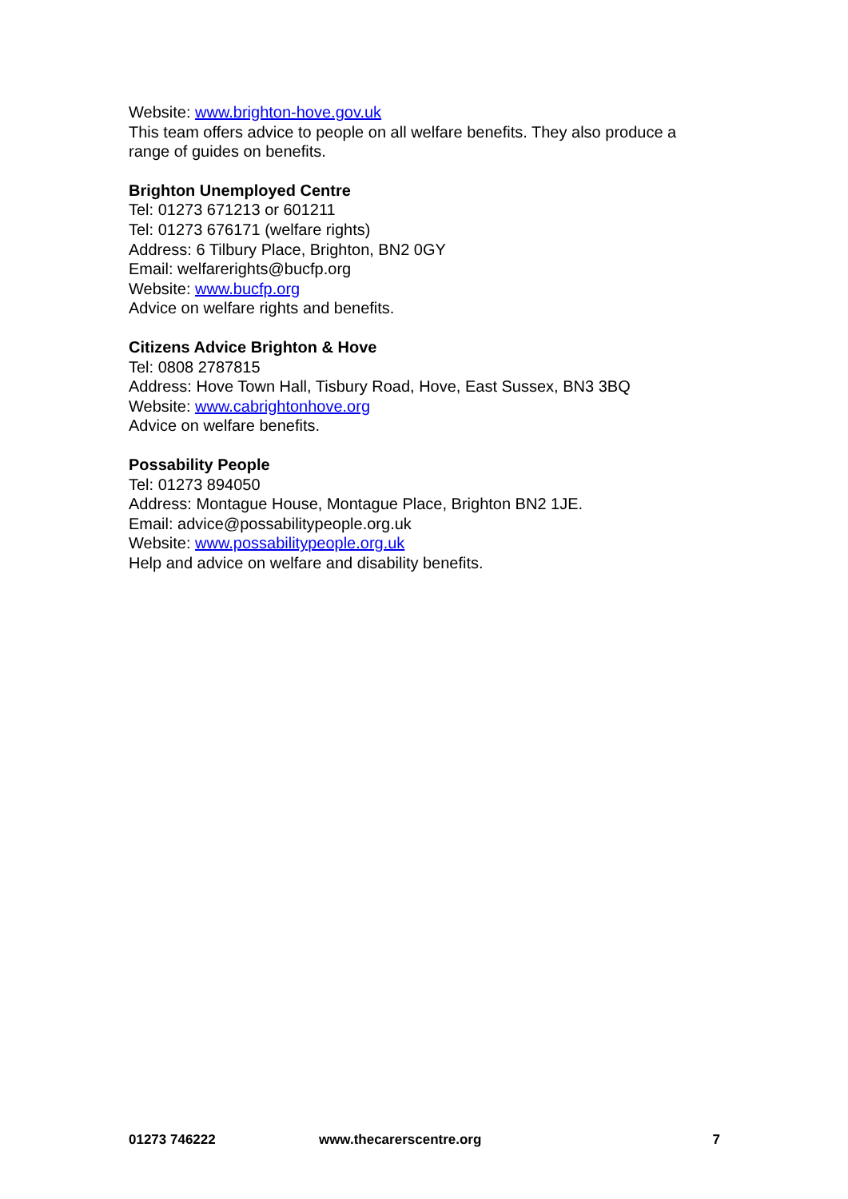Website: www.brighton-hove.gov.uk
This team offers advice to people on all welfare benefits. They also produce a range of guides on benefits.
Brighton Unemployed Centre
Tel: 01273 671213 or 601211
Tel: 01273 676171 (welfare rights)
Address: 6 Tilbury Place, Brighton, BN2 0GY
Email: welfarerights@bucfp.org
Website: www.bucfp.org
Advice on welfare rights and benefits.
Citizens Advice Brighton & Hove
Tel: 0808 2787815
Address: Hove Town Hall, Tisbury Road, Hove, East Sussex, BN3 3BQ
Website: www.cabrightonhove.org
Advice on welfare benefits.
Possability People
Tel: 01273 894050
Address: Montague House, Montague Place, Brighton BN2 1JE.
Email: advice@possabilitypeople.org.uk
Website: www.possabilitypeople.org.uk
Help and advice on welfare and disability benefits.
01273 746222 www.thecarerscentre.org 7